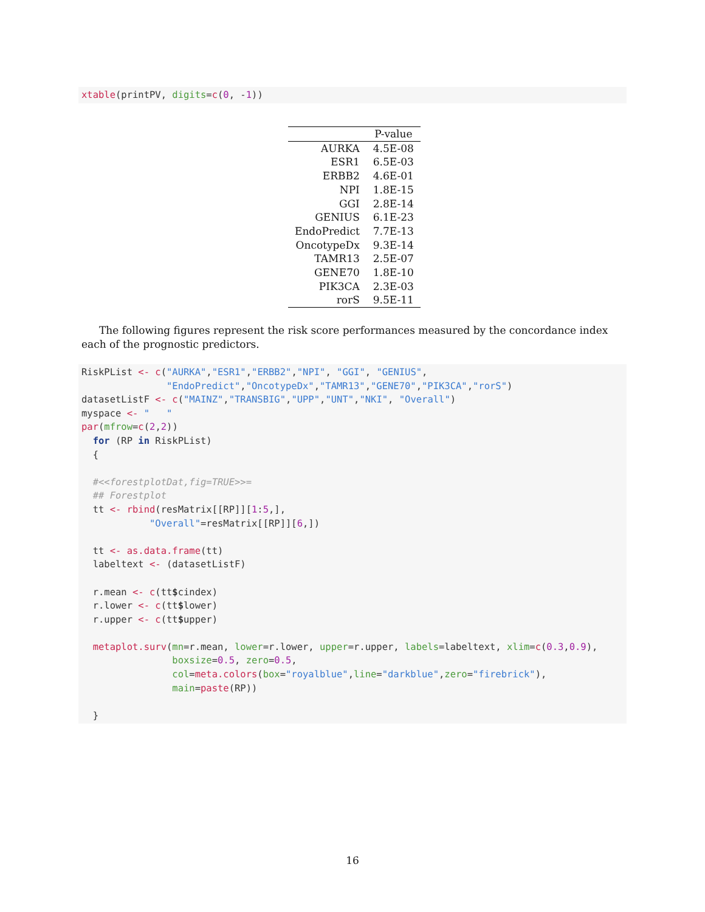xtable(printPV, digits=c(0, -1))
| | P-value |
| --- | --- |
| AURKA | 4.5E-08 |
| ESR1 | 6.5E-03 |
| ERBB2 | 4.6E-01 |
| NPI | 1.8E-15 |
| GGI | 2.8E-14 |
| GENIUS | 6.1E-23 |
| EndoPredict | 7.7E-13 |
| OncotypeDx | 9.3E-14 |
| TAMR13 | 2.5E-07 |
| GENE70 | 1.8E-10 |
| PIK3CA | 2.3E-03 |
| rorS | 9.5E-11 |
The following figures represent the risk score performances measured by the concordance index each of the prognostic predictors.
RiskPList <- c("AURKA","ESR1","ERBB2","NPI", "GGI", "GENIUS", "EndoPredict","OncotypeDx","TAMR13","GENE70","PIK3CA","rorS") datasetListF <- c("MAINZ","TRANSBIG","UPP","UNT","NKI", "Overall") myspace <- " " par(mfrow=c(2,2)) for (RP in RiskPList) { #<<forestplotDat,fig=TRUE>>= ## Forestplot tt <- rbind(resMatrix[[RP]][1:5,], "Overall"=resMatrix[[RP]][6,]) tt <- as.data.frame(tt) labeltext <- (datasetListF) r.mean <- c(tt$cindex) r.lower <- c(tt$lower) r.upper <- c(tt$upper) metaplot.surv(mn=r.mean, lower=r.lower, upper=r.upper, labels=labeltext, xlim=c(0.3,0.9), boxsize=0.5, zero=0.5, col=meta.colors(box="royalblue",line="darkblue",zero="firebrick"), main=paste(RP)) }
16